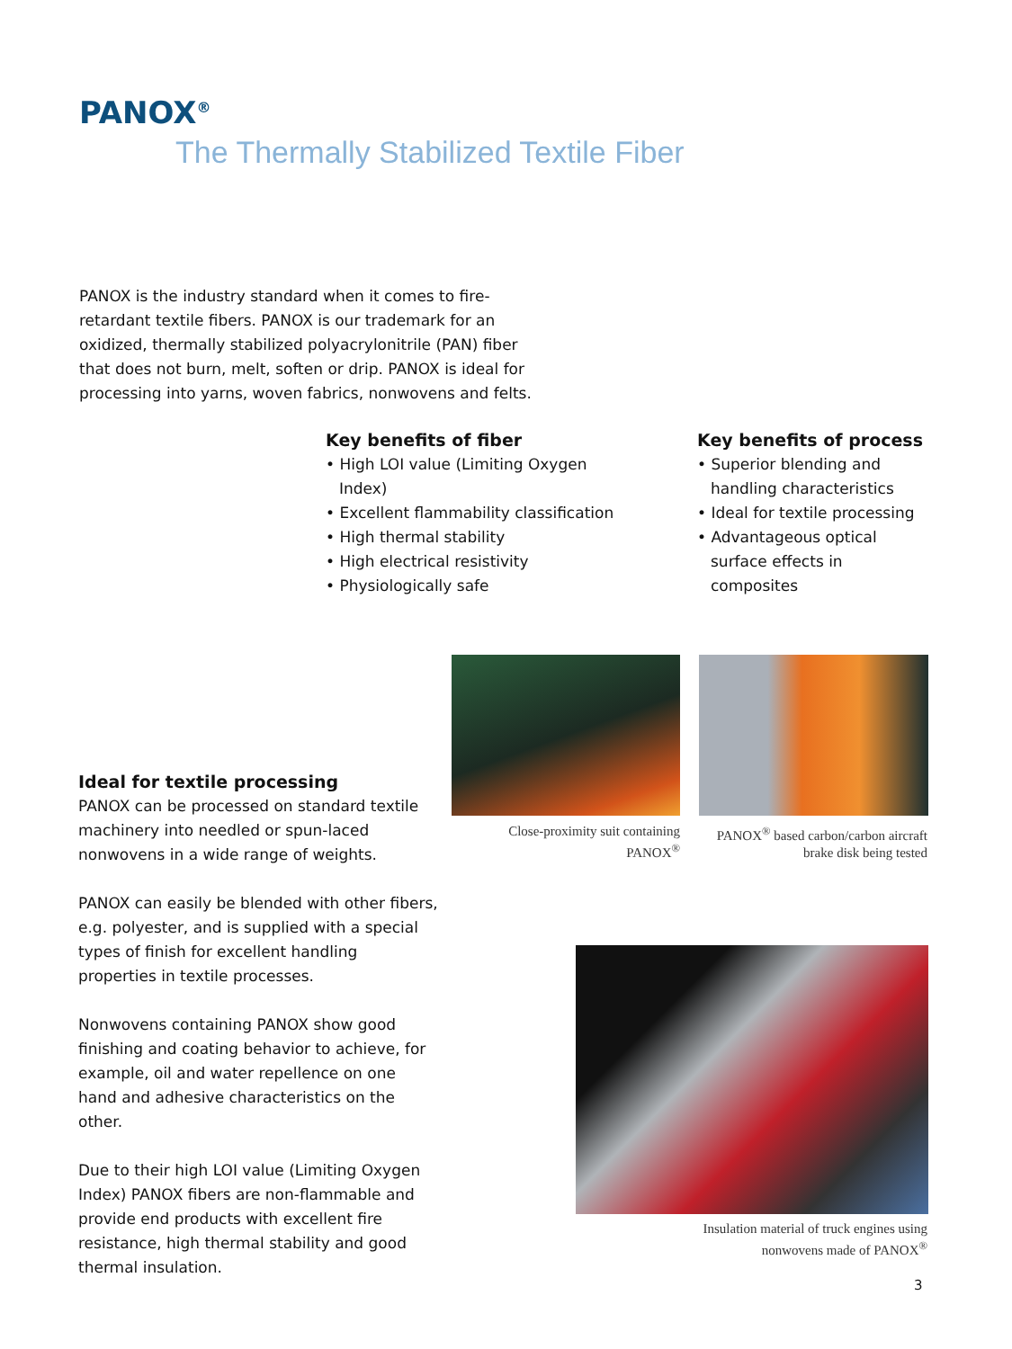PANOX<sup>®</sup>
The Thermally Stabilized Textile Fiber
PANOX is the industry standard when it comes to fire-retardant textile fibers. PANOX is our trademark for an oxidized, thermally stabilized polyacrylonitrile (PAN) fiber that does not burn, melt, soften or drip. PANOX is ideal for processing into yarns, woven fabrics, nonwovens and felts.
Key benefits of fiber
• High LOI value (Limiting Oxygen Index)
• Excellent flammability classification
• High thermal stability
• High electrical resistivity
• Physiologically safe
Key benefits of process
• Superior blending and handling characteristics
• Ideal for textile processing
• Advantageous optical surface effects in composites
Ideal for textile processing
PANOX can be processed on standard textile machinery into needled or spun-laced nonwovens in a wide range of weights.
PANOX can easily be blended with other fibers, e.g. polyester, and is supplied with a special types of finish for excellent handling properties in textile processes.
Nonwovens containing PANOX show good finishing and coating behavior to achieve, for example, oil and water repellence on one hand and adhesive characteristics on the other.
Due to their high LOI value (Limiting Oxygen Index) PANOX fibers are non-flammable and provide end products with excellent fire resistance, high thermal stability and good thermal insulation.
Close-proximity suit containing PANOX<sup>®</sup>
PANOX<sup>®</sup> based carbon/carbon aircraft brake disk being tested
Insulation material of truck engines using nonwovens made of PANOX<sup>®</sup>
3